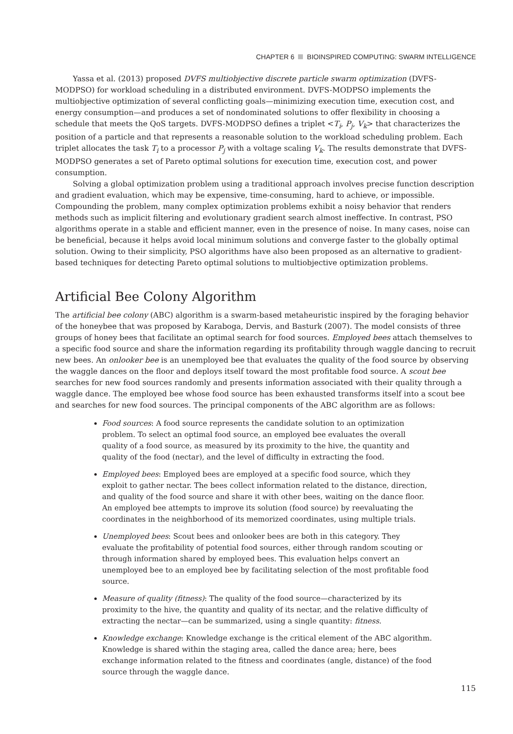CHAPTER 6 BIOINSPIRED COMPUTING: SWARM INTELLIGENCE
Yassa et al. (2013) proposed DVFS multiobjective discrete particle swarm optimization (DVFS-MODPSO) for workload scheduling in a distributed environment. DVFS-MODPSO implements the multiobjective optimization of several conflicting goals—minimizing execution time, execution cost, and energy consumption—and produces a set of nondominated solutions to offer flexibility in choosing a schedule that meets the QoS targets. DVFS-MODPSO defines a triplet <T<sub>i</sub>, P<sub>j</sub>, V<sub>k</sub>> that characterizes the position of a particle and that represents a reasonable solution to the workload scheduling problem. Each triplet allocates the task T<sub>i</sub> to a processor P<sub>j</sub> with a voltage scaling V<sub>k</sub>. The results demonstrate that DVFS-MODPSO generates a set of Pareto optimal solutions for execution time, execution cost, and power consumption.
Solving a global optimization problem using a traditional approach involves precise function description and gradient evaluation, which may be expensive, time-consuming, hard to achieve, or impossible. Compounding the problem, many complex optimization problems exhibit a noisy behavior that renders methods such as implicit filtering and evolutionary gradient search almost ineffective. In contrast, PSO algorithms operate in a stable and efficient manner, even in the presence of noise. In many cases, noise can be beneficial, because it helps avoid local minimum solutions and converge faster to the globally optimal solution. Owing to their simplicity, PSO algorithms have also been proposed as an alternative to gradient-based techniques for detecting Pareto optimal solutions to multiobjective optimization problems.
Artificial Bee Colony Algorithm
The artificial bee colony (ABC) algorithm is a swarm-based metaheuristic inspired by the foraging behavior of the honeybee that was proposed by Karaboga, Dervis, and Basturk (2007). The model consists of three groups of honey bees that facilitate an optimal search for food sources. Employed bees attach themselves to a specific food source and share the information regarding its profitability through waggle dancing to recruit new bees. An onlooker bee is an unemployed bee that evaluates the quality of the food source by observing the waggle dances on the floor and deploys itself toward the most profitable food source. A scout bee searches for new food sources randomly and presents information associated with their quality through a waggle dance. The employed bee whose food source has been exhausted transforms itself into a scout bee and searches for new food sources. The principal components of the ABC algorithm are as follows:
Food sources: A food source represents the candidate solution to an optimization problem. To select an optimal food source, an employed bee evaluates the overall quality of a food source, as measured by its proximity to the hive, the quantity and quality of the food (nectar), and the level of difficulty in extracting the food.
Employed bees: Employed bees are employed at a specific food source, which they exploit to gather nectar. The bees collect information related to the distance, direction, and quality of the food source and share it with other bees, waiting on the dance floor. An employed bee attempts to improve its solution (food source) by reevaluating the coordinates in the neighborhood of its memorized coordinates, using multiple trials.
Unemployed bees: Scout bees and onlooker bees are both in this category. They evaluate the profitability of potential food sources, either through random scouting or through information shared by employed bees. This evaluation helps convert an unemployed bee to an employed bee by facilitating selection of the most profitable food source.
Measure of quality (fitness): The quality of the food source—characterized by its proximity to the hive, the quantity and quality of its nectar, and the relative difficulty of extracting the nectar—can be summarized, using a single quantity: fitness.
Knowledge exchange: Knowledge exchange is the critical element of the ABC algorithm. Knowledge is shared within the staging area, called the dance area; here, bees exchange information related to the fitness and coordinates (angle, distance) of the food source through the waggle dance.
115